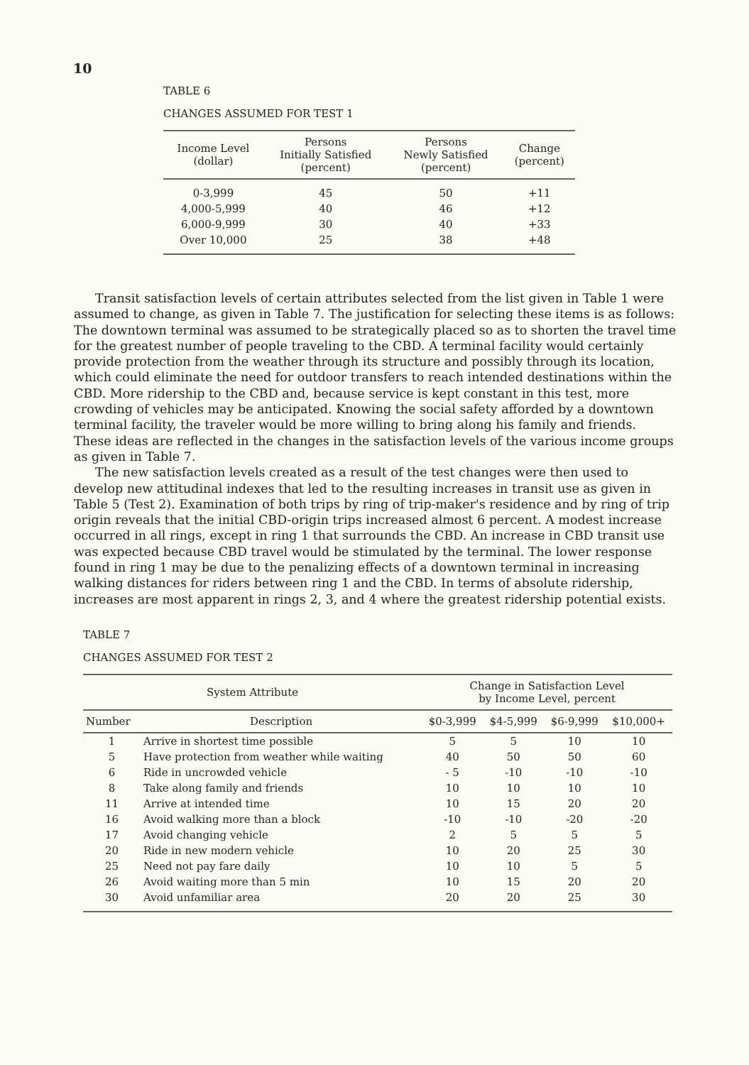10
TABLE 6
CHANGES ASSUMED FOR TEST 1
| Income Level (dollar) | Persons Initially Satisfied (percent) | Persons Newly Satisfied (percent) | Change (percent) |
| --- | --- | --- | --- |
| 0-3,999 | 45 | 50 | +11 |
| 4,000-5,999 | 40 | 46 | +12 |
| 6,000-9,999 | 30 | 40 | +33 |
| Over 10,000 | 25 | 38 | +48 |
Transit satisfaction levels of certain attributes selected from the list given in Table 1 were assumed to change, as given in Table 7. The justification for selecting these items is as follows: The downtown terminal was assumed to be strategically placed so as to shorten the travel time for the greatest number of people traveling to the CBD. A terminal facility would certainly provide protection from the weather through its structure and possibly through its location, which could eliminate the need for outdoor transfers to reach intended destinations within the CBD. More ridership to the CBD and, because service is kept constant in this test, more crowding of vehicles may be anticipated. Knowing the social safety afforded by a downtown terminal facility, the traveler would be more willing to bring along his family and friends. These ideas are reflected in the changes in the satisfaction levels of the various income groups as given in Table 7.
The new satisfaction levels created as a result of the test changes were then used to develop new attitudinal indexes that led to the resulting increases in transit use as given in Table 5 (Test 2). Examination of both trips by ring of trip-maker's residence and by ring of trip origin reveals that the initial CBD-origin trips increased almost 6 percent. A modest increase occurred in all rings, except in ring 1 that surrounds the CBD. An increase in CBD transit use was expected because CBD travel would be stimulated by the terminal. The lower response found in ring 1 may be due to the penalizing effects of a downtown terminal in increasing walking distances for riders between ring 1 and the CBD. In terms of absolute ridership, increases are most apparent in rings 2, 3, and 4 where the greatest ridership potential exists.
TABLE 7
CHANGES ASSUMED FOR TEST 2
| System Attribute | | Change in Satisfaction Level by Income Level, percent | | | |
| --- | --- | --- | --- | --- | --- |
| Number | Description | $0-3,999 | $4-5,999 | $6-9,999 | $10,000+ |
| 1 | Arrive in shortest time possible | 5 | 5 | 10 | 10 |
| 5 | Have protection from weather while waiting | 40 | 50 | 50 | 60 |
| 6 | Ride in uncrowded vehicle | - 5 | -10 | -10 | -10 |
| 8 | Take along family and friends | 10 | 10 | 10 | 10 |
| 11 | Arrive at intended time | 10 | 15 | 20 | 20 |
| 16 | Avoid walking more than a block | -10 | -10 | -20 | -20 |
| 17 | Avoid changing vehicle | 2 | 5 | 5 | 5 |
| 20 | Ride in new modern vehicle | 10 | 20 | 25 | 30 |
| 25 | Need not pay fare daily | 10 | 10 | 5 | 5 |
| 26 | Avoid waiting more than 5 min | 10 | 15 | 20 | 20 |
| 30 | Avoid unfamiliar area | 20 | 20 | 25 | 30 |